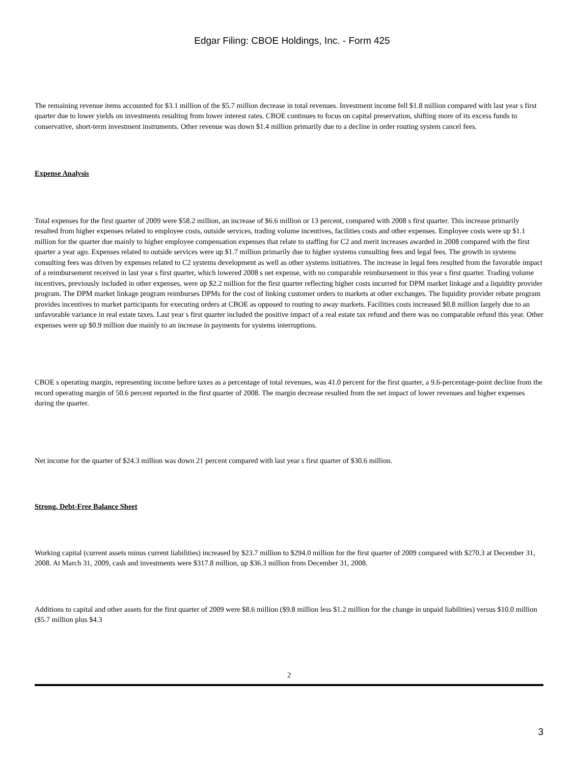Edgar Filing: CBOE Holdings, Inc. - Form 425
The remaining revenue items accounted for $3.1 million of the $5.7 million decrease in total revenues. Investment income fell $1.8 million compared with last year s first quarter due to lower yields on investments resulting from lower interest rates. CBOE continues to focus on capital preservation, shifting more of its excess funds to conservative, short-term investment instruments. Other revenue was down $1.4 million primarily due to a decline in order routing system cancel fees.
Expense Analysis
Total expenses for the first quarter of 2009 were $58.2 million, an increase of $6.6 million or 13 percent, compared with 2008 s first quarter. This increase primarily resulted from higher expenses related to employee costs, outside services, trading volume incentives, facilities costs and other expenses. Employee costs were up $1.1 million for the quarter due mainly to higher employee compensation expenses that relate to staffing for C2 and merit increases awarded in 2008 compared with the first quarter a year ago. Expenses related to outside services were up $1.7 million primarily due to higher systems consulting fees and legal fees. The growth in systems consulting fees was driven by expenses related to C2 systems development as well as other systems initiatives. The increase in legal fees resulted from the favorable impact of a reimbursement received in last year s first quarter, which lowered 2008 s net expense, with no comparable reimbursement in this year s first quarter. Trading volume incentives, previously included in other expenses, were up $2.2 million for the first quarter reflecting higher costs incurred for DPM market linkage and a liquidity provider program. The DPM market linkage program reimburses DPMs for the cost of linking customer orders to markets at other exchanges. The liquidity provider rebate program provides incentives to market participants for executing orders at CBOE as opposed to routing to away markets. Facilities costs increased $0.8 million largely due to an unfavorable variance in real estate taxes. Last year s first quarter included the positive impact of a real estate tax refund and there was no comparable refund this year. Other expenses were up $0.9 million due mainly to an increase in payments for systems interruptions.
CBOE s operating margin, representing income before taxes as a percentage of total revenues, was 41.0 percent for the first quarter, a 9.6-percentage-point decline from the record operating margin of 50.6 percent reported in the first quarter of 2008. The margin decrease resulted from the net impact of lower revenues and higher expenses during the quarter.
Net income for the quarter of $24.3 million was down 21 percent compared with last year s first quarter of $30.6 million.
Strong, Debt-Free Balance Sheet
Working capital (current assets minus current liabilities) increased by $23.7 million to $294.0 million for the first quarter of 2009 compared with $270.3 at December 31, 2008. At March 31, 2009, cash and investments were $317.8 million, up $36.3 million from December 31, 2008.
Additions to capital and other assets for the first quarter of 2009 were $8.6 million ($9.8 million less $1.2 million for the change in unpaid liabilities) versus $10.0 million ($5.7 million plus $4.3
2
3